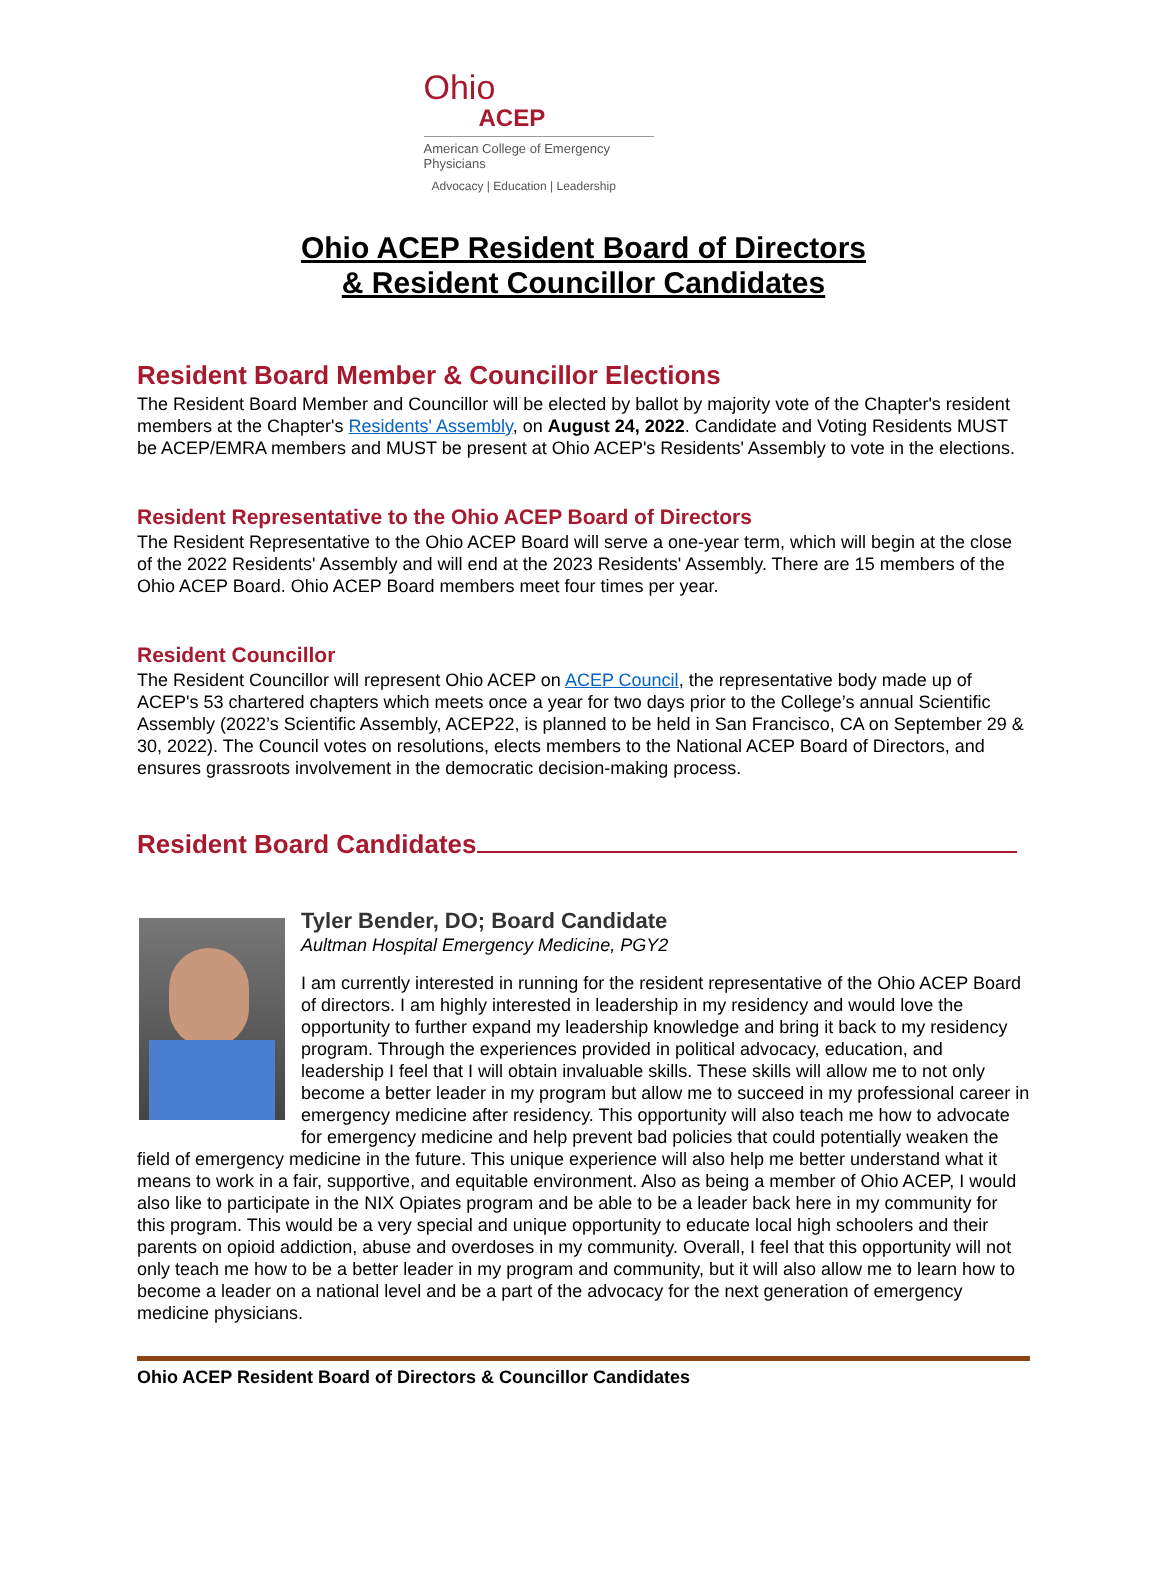Ohio
ACEP
American College of Emergency Physicians
Advocacy | Education | Leadership
Ohio ACEP Resident Board of Directors
& Resident Councillor Candidates
Resident Board Member & Councillor Elections
The Resident Board Member and Councillor will be elected by ballot by majority vote of the Chapter's resident members at the Chapter's Residents' Assembly, on August 24, 2022. Candidate and Voting Residents MUST be ACEP/EMRA members and MUST be present at Ohio ACEP's Residents' Assembly to vote in the elections.
Resident Representative to the Ohio ACEP Board of Directors
The Resident Representative to the Ohio ACEP Board will serve a one-year term, which will begin at the close of the 2022 Residents' Assembly and will end at the 2023 Residents' Assembly. There are 15 members of the Ohio ACEP Board. Ohio ACEP Board members meet four times per year.
Resident Councillor
The Resident Councillor will represent Ohio ACEP on ACEP Council, the representative body made up of ACEP's 53 chartered chapters which meets once a year for two days prior to the College’s annual Scientific Assembly (2022’s Scientific Assembly, ACEP22, is planned to be held in San Francisco, CA on September 29 & 30, 2022). The Council votes on resolutions, elects members to the National ACEP Board of Directors, and ensures grassroots involvement in the democratic decision-making process.
Resident Board Candidates
Tyler Bender, DO; Board Candidate
Aultman Hospital Emergency Medicine, PGY2
I am currently interested in running for the resident representative of the Ohio ACEP Board of directors. I am highly interested in leadership in my residency and would love the opportunity to further expand my leadership knowledge and bring it back to my residency program. Through the experiences provided in political advocacy, education, and leadership I feel that I will obtain invaluable skills. These skills will allow me to not only become a better leader in my program but allow me to succeed in my professional career in emergency medicine after residency. This opportunity will also teach me how to advocate for emergency medicine and help prevent bad policies that could potentially weaken the field of emergency medicine in the future. This unique experience will also help me better understand what it means to work in a fair, supportive, and equitable environment. Also as being a member of Ohio ACEP, I would also like to participate in the NIX Opiates program and be able to be a leader back here in my community for this program. This would be a very special and unique opportunity to educate local high schoolers and their parents on opioid addiction, abuse and overdoses in my community. Overall, I feel that this opportunity will not only teach me how to be a better leader in my program and community, but it will also allow me to learn how to become a leader on a national level and be a part of the advocacy for the next generation of emergency medicine physicians.
Ohio ACEP Resident Board of Directors & Councillor Candidates